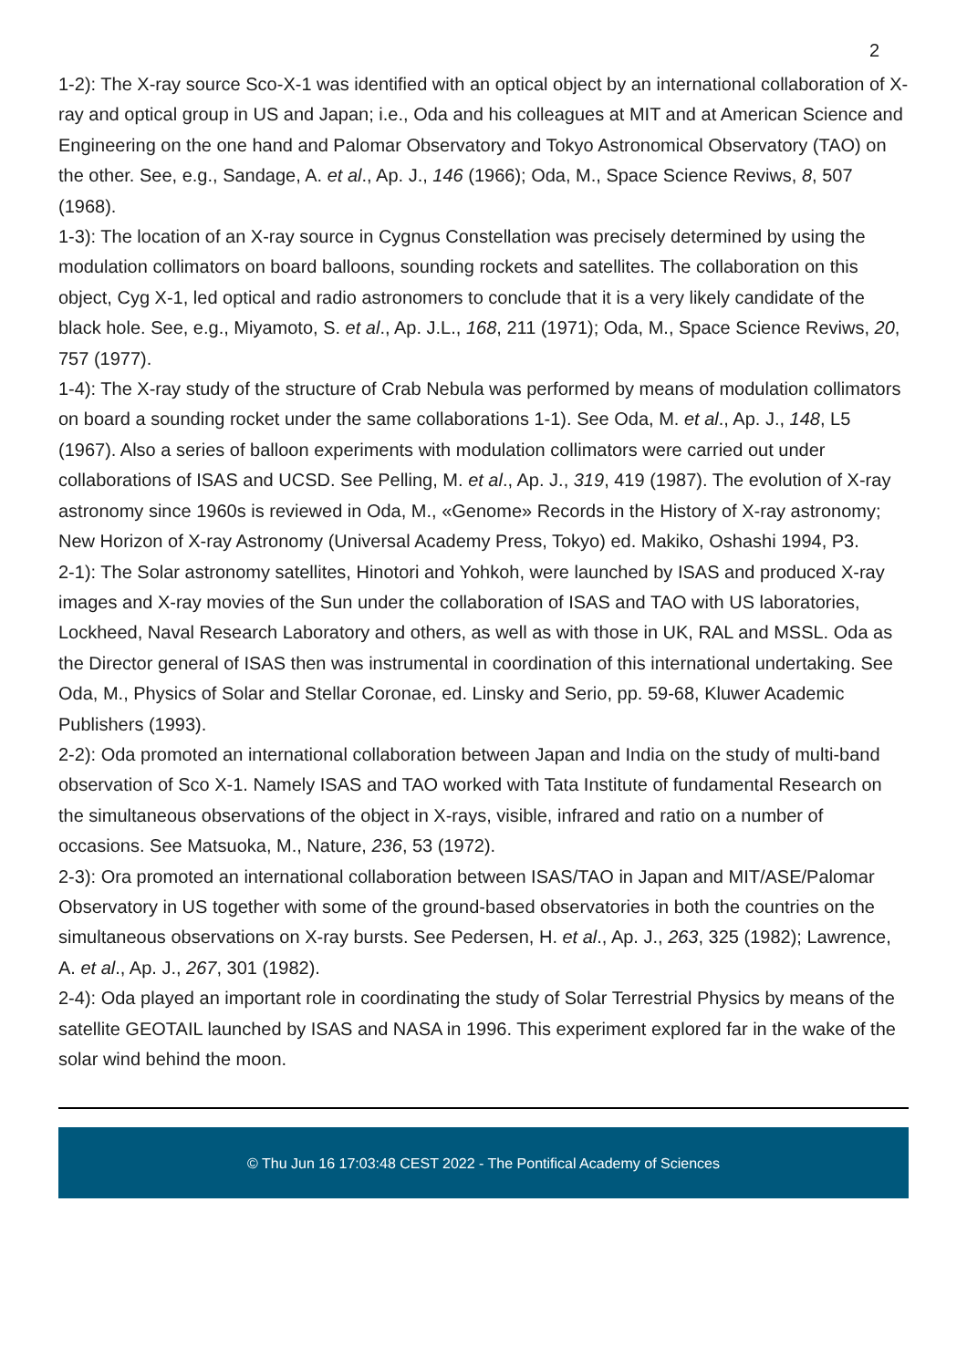2
1-2): The X-ray source Sco-X-1 was identified with an optical object by an international collaboration of X-ray and optical group in US and Japan; i.e., Oda and his colleagues at MIT and at American Science and Engineering on the one hand and Palomar Observatory and Tokyo Astronomical Observatory (TAO) on the other. See, e.g., Sandage, A. et al., Ap. J., 146 (1966); Oda, M., Space Science Reviws, 8, 507 (1968).
1-3): The location of an X-ray source in Cygnus Constellation was precisely determined by using the modulation collimators on board balloons, sounding rockets and satellites. The collaboration on this object, Cyg X-1, led optical and radio astronomers to conclude that it is a very likely candidate of the black hole. See, e.g., Miyamoto, S. et al., Ap. J.L., 168, 211 (1971); Oda, M., Space Science Reviws, 20, 757 (1977).
1-4): The X-ray study of the structure of Crab Nebula was performed by means of modulation collimators on board a sounding rocket under the same collaborations 1-1). See Oda, M. et al., Ap. J., 148, L5 (1967). Also a series of balloon experiments with modulation collimators were carried out under collaborations of ISAS and UCSD. See Pelling, M. et al., Ap. J., 319, 419 (1987). The evolution of X-ray astronomy since 1960s is reviewed in Oda, M., «Genome» Records in the History of X-ray astronomy; New Horizon of X-ray Astronomy (Universal Academy Press, Tokyo) ed. Makiko, Oshashi 1994, P3.
2-1): The Solar astronomy satellites, Hinotori and Yohkoh, were launched by ISAS and produced X-ray images and X-ray movies of the Sun under the collaboration of ISAS and TAO with US laboratories, Lockheed, Naval Research Laboratory and others, as well as with those in UK, RAL and MSSL. Oda as the Director general of ISAS then was instrumental in coordination of this international undertaking. See Oda, M., Physics of Solar and Stellar Coronae, ed. Linsky and Serio, pp. 59-68, Kluwer Academic Publishers (1993).
2-2): Oda promoted an international collaboration between Japan and India on the study of multi-band observation of Sco X-1. Namely ISAS and TAO worked with Tata Institute of fundamental Research on the simultaneous observations of the object in X-rays, visible, infrared and ratio on a number of occasions. See Matsuoka, M., Nature, 236, 53 (1972).
2-3): Ora promoted an international collaboration between ISAS/TAO in Japan and MIT/ASE/Palomar Observatory in US together with some of the ground-based observatories in both the countries on the simultaneous observations on X-ray bursts. See Pedersen, H. et al., Ap. J., 263, 325 (1982); Lawrence, A. et al., Ap. J., 267, 301 (1982).
2-4): Oda played an important role in coordinating the study of Solar Terrestrial Physics by means of the satellite GEOTAIL launched by ISAS and NASA in 1996. This experiment explored far in the wake of the solar wind behind the moon.
© Thu Jun 16 17:03:48 CEST 2022 - The Pontifical Academy of Sciences